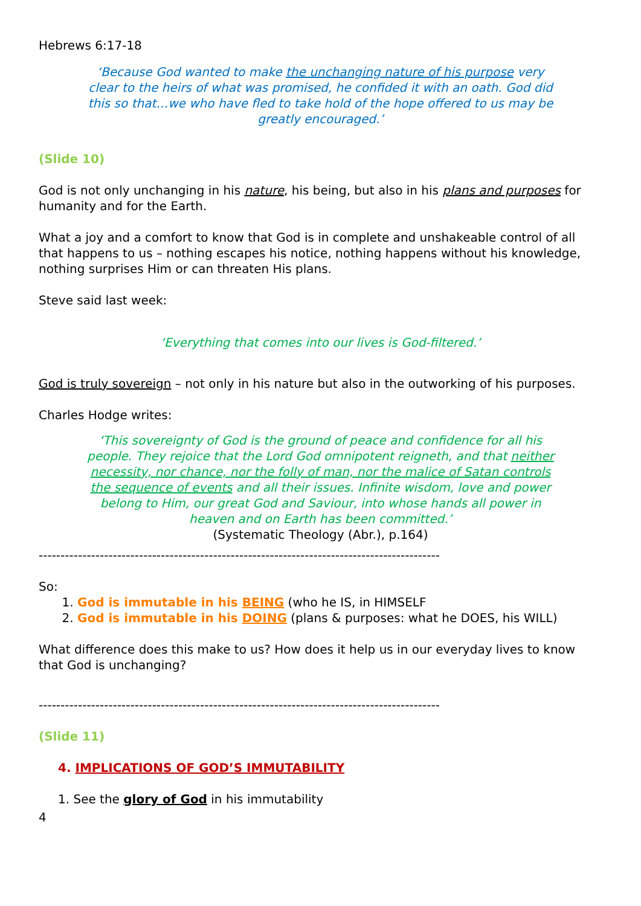Hebrews 6:17-18
‘Because God wanted to make the unchanging nature of his purpose very clear to the heirs of what was promised, he confided it with an oath. God did this so that…we who have fled to take hold of the hope offered to us may be greatly encouraged.’
(Slide 10)
God is not only unchanging in his nature, his being, but also in his plans and purposes for humanity and for the Earth.
What a joy and a comfort to know that God is in complete and unshakeable control of all that happens to us – nothing escapes his notice, nothing happens without his knowledge, nothing surprises Him or can threaten His plans.
Steve said last week:
‘Everything that comes into our lives is God-filtered.’
God is truly sovereign – not only in his nature but also in the outworking of his purposes.
Charles Hodge writes:
‘This sovereignty of God is the ground of peace and confidence for all his people. They rejoice that the Lord God omnipotent reigneth, and that neither necessity, nor chance, nor the folly of man, nor the malice of Satan controls the sequence of events and all their issues. Infinite wisdom, love and power belong to Him, our great God and Saviour, into whose hands all power in heaven and on Earth has been committed.’
(Systematic Theology (Abr.), p.164)
--------------------------------------------------------------------------------------------
So:
1. God is immutable in his BEING (who he IS, in HIMSELF
2. God is immutable in his DOING (plans & purposes: what he DOES, his WILL)
What difference does this make to us? How does it help us in our everyday lives to know that God is unchanging?
--------------------------------------------------------------------------------------------
(Slide 11)
4. IMPLICATIONS OF GOD’S IMMUTABILITY
1. See the glory of God in his immutability
4